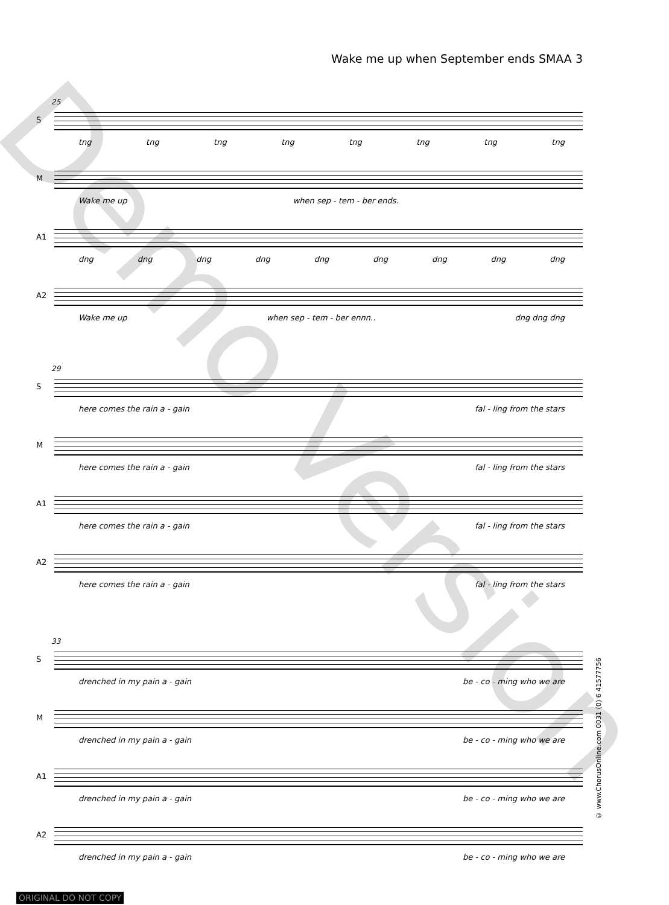Wake me up when September ends SMAA 3
25
S
tng tng tng tng tng tng tng tng
M
Wake me up when sep - tem - ber ends.
A1
dng dng dng dng dng dng dng dng dng
A2
Wake me up when sep - tem - ber ennn.. dng dng dng
29
S
here comes the rain a - gain fal - ling from the stars
M
here comes the rain a - gain fal - ling from the stars
A1
here comes the rain a - gain fal - ling from the stars
A2
here comes the rain a - gain fal - ling from the stars
33
S
drenched in my pain a - gain be - co - ming who we are
M
drenched in my pain a - gain be - co - ming who we are
A1
drenched in my pain a - gain be - co - ming who we are
A2
drenched in my pain a - gain be - co - ming who we are
Demo Version
© www.ChorusOnline.com 0031 (0) 6 41577756
ORIGINAL DO NOT COPY